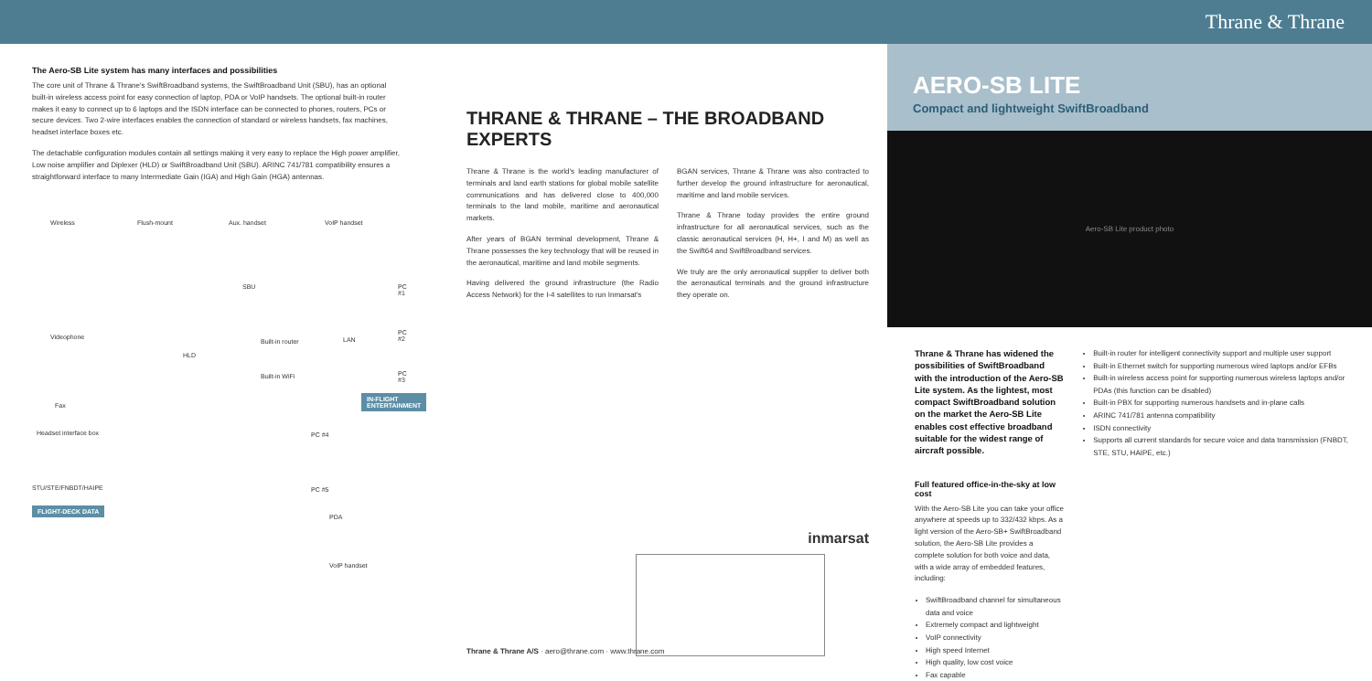Thrane & Thrane
The Aero-SB Lite system has many interfaces and possibilities
The core unit of Thrane & Thrane's SwiftBroadband systems, the SwiftBroadband Unit (SBU), has an optional built-in wireless access point for easy connection of laptop, PDA or VoIP handsets. The optional built-in router makes it easy to connect up to 6 laptops and the ISDN interface can be connected to phones, routers, PCs or secure devices. Two 2-wire interfaces enables the connection of standard or wireless handsets, fax machines, headset interface boxes etc.
The detachable configuration modules contain all settings making it very easy to replace the High power amplifier, Low noise amplifier and Diplexer (HLD) or SwiftBroadband Unit (SBU). ARINC 741/781 compatibility ensures a straightforward interface to many Intermediate Gain (IGA) and High Gain (HGA) antennas.
Wireless Flush-mount Aux. handset VoIP handset
SBU PC #1
Videophone
PC #2
Built-in router LAN
HLD
PC #3
Built-in WiFi
IN-FLIGHT
ENTERTAINMENT
Fax
Headset interface box PC #4
STU/STE/FNBDT/HAIPE PC #5
FLIGHT-DECK DATA
PDA
VoIP handset
THRANE & THRANE – THE BROADBAND EXPERTS
Thrane & Thrane is the world's leading manufacturer of terminals and land earth stations for global mobile satellite communications and has delivered close to 400,000 terminals to the land mobile, maritime and aeronautical markets.
After years of BGAN terminal development, Thrane & Thrane possesses the key technology that will be reused in the aeronautical, maritime and land mobile segments.
Having delivered the ground infrastructure (the Radio Access Network) for the I-4 satellites to run Inmarsat's
BGAN services, Thrane & Thrane was also contracted to further develop the ground infrastructure for aeronautical, maritime and land mobile services.
Thrane & Thrane today provides the entire ground infrastructure for all aeronautical services, such as the classic aeronautical services (H, H+, I and M) as well as the Swift64 and SwiftBroadband services.
We truly are the only aeronautical supplier to deliver both the aeronautical terminals and the ground infrastructure they operate on.
inmarsat
Thrane & Thrane A/S · aero@thrane.com · www.thrane.com
AERO-SB LITE
Compact and lightweight SwiftBroadband
Aero-SB Lite product photo
Thrane & Thrane has widened the possibilities of SwiftBroadband with the introduction of the Aero-SB Lite system. As the lightest, most compact SwiftBroadband solution on the market the Aero-SB Lite enables cost effective broadband suitable for the widest range of aircraft possible.
Full featured office-in-the-sky at low cost
With the Aero-SB Lite you can take your office anywhere at speeds up to 332/432 kbps. As a light version of the Aero-SB+ SwiftBroadband solution, the Aero-SB Lite provides a complete solution for both voice and data, with a wide array of embedded features, including:
SwiftBroadband channel for simultaneous data and voice
Extremely compact and lightweight
VoIP connectivity
High speed Internet
High quality, low cost voice
Fax capable
Built-in router for intelligent connectivity support and multiple user support
Built-in Ethernet switch for supporting numerous wired laptops and/or EFBs
Built-in wireless access point for supporting numerous wireless laptops and/or PDAs (this function can be disabled)
Built-in PBX for supporting numerous handsets and in-plane calls
ARINC 741/781 antenna compatibility
ISDN connectivity
Supports all current standards for secure voice and data transmission (FNBDT, STE, STU, HAIPE, etc.)